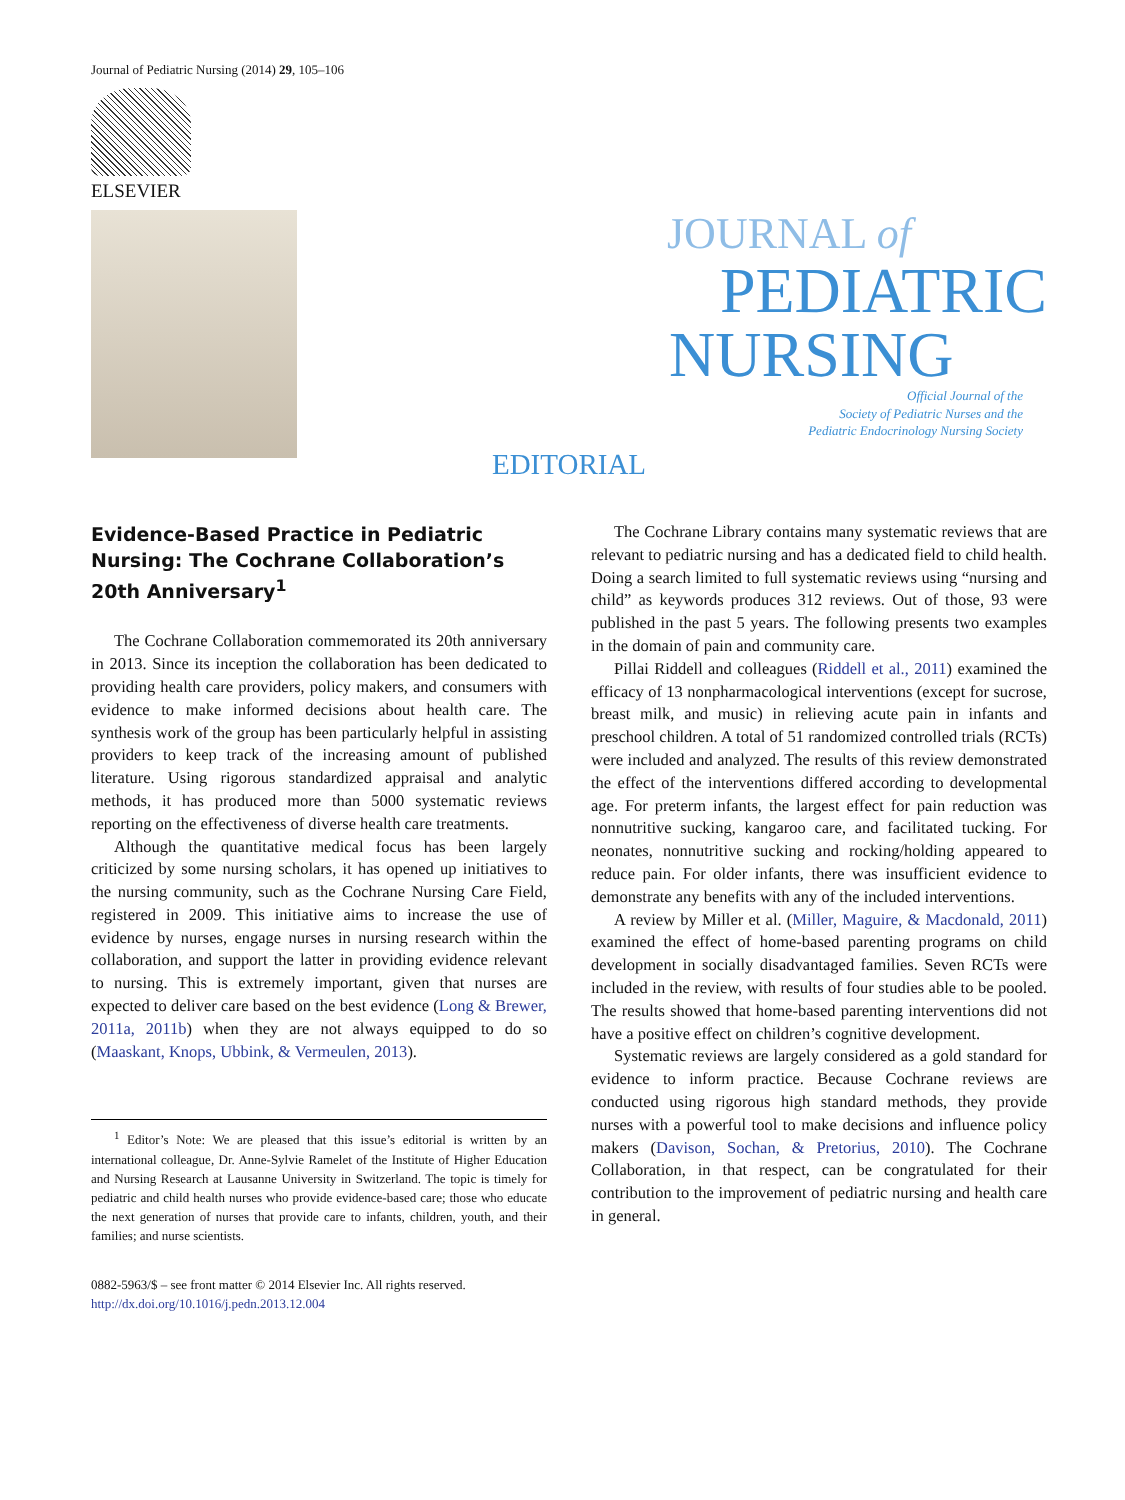Journal of Pediatric Nursing (2014) 29, 105–106
ELSEVIER
JOURNAL of
PEDIATRIC
NURSING
Official Journal of the
Society of Pediatric Nurses and the
Pediatric Endocrinology Nursing Society
EDITORIAL
Evidence-Based Practice in Pediatric Nursing: The Cochrane Collaboration’s 20th Anniversary<sup>1</sup>
The Cochrane Collaboration commemorated its 20th anniversary in 2013. Since its inception the collaboration has been dedicated to providing health care providers, policy makers, and consumers with evidence to make informed decisions about health care. The synthesis work of the group has been particularly helpful in assisting providers to keep track of the increasing amount of published literature. Using rigorous standardized appraisal and analytic methods, it has produced more than 5000 systematic reviews reporting on the effectiveness of diverse health care treatments.
Although the quantitative medical focus has been largely criticized by some nursing scholars, it has opened up initiatives to the nursing community, such as the Cochrane Nursing Care Field, registered in 2009. This initiative aims to increase the use of evidence by nurses, engage nurses in nursing research within the collaboration, and support the latter in providing evidence relevant to nursing. This is extremely important, given that nurses are expected to deliver care based on the best evidence (Long & Brewer, 2011a, 2011b) when they are not always equipped to do so (Maaskant, Knops, Ubbink, & Vermeulen, 2013).
<sup>1</sup> Editor’s Note: We are pleased that this issue’s editorial is written by an international colleague, Dr. Anne-Sylvie Ramelet of the Institute of Higher Education and Nursing Research at Lausanne University in Switzerland. The topic is timely for pediatric and child health nurses who provide evidence-based care; those who educate the next generation of nurses that provide care to infants, children, youth, and their families; and nurse scientists.
0882-5963/$ – see front matter © 2014 Elsevier Inc. All rights reserved.
http://dx.doi.org/10.1016/j.pedn.2013.12.004
The Cochrane Library contains many systematic reviews that are relevant to pediatric nursing and has a dedicated field to child health. Doing a search limited to full systematic reviews using “nursing and child” as keywords produces 312 reviews. Out of those, 93 were published in the past 5 years. The following presents two examples in the domain of pain and community care.
Pillai Riddell and colleagues (Riddell et al., 2011) examined the efficacy of 13 nonpharmacological interventions (except for sucrose, breast milk, and music) in relieving acute pain in infants and preschool children. A total of 51 randomized controlled trials (RCTs) were included and analyzed. The results of this review demonstrated the effect of the interventions differed according to developmental age. For preterm infants, the largest effect for pain reduction was nonnutritive sucking, kangaroo care, and facilitated tucking. For neonates, nonnutritive sucking and rocking/holding appeared to reduce pain. For older infants, there was insufficient evidence to demonstrate any benefits with any of the included interventions.
A review by Miller et al. (Miller, Maguire, & Macdonald, 2011) examined the effect of home-based parenting programs on child development in socially disadvantaged families. Seven RCTs were included in the review, with results of four studies able to be pooled. The results showed that home-based parenting interventions did not have a positive effect on children’s cognitive development.
Systematic reviews are largely considered as a gold standard for evidence to inform practice. Because Cochrane reviews are conducted using rigorous high standard methods, they provide nurses with a powerful tool to make decisions and influence policy makers (Davison, Sochan, & Pretorius, 2010). The Cochrane Collaboration, in that respect, can be congratulated for their contribution to the improvement of pediatric nursing and health care in general.